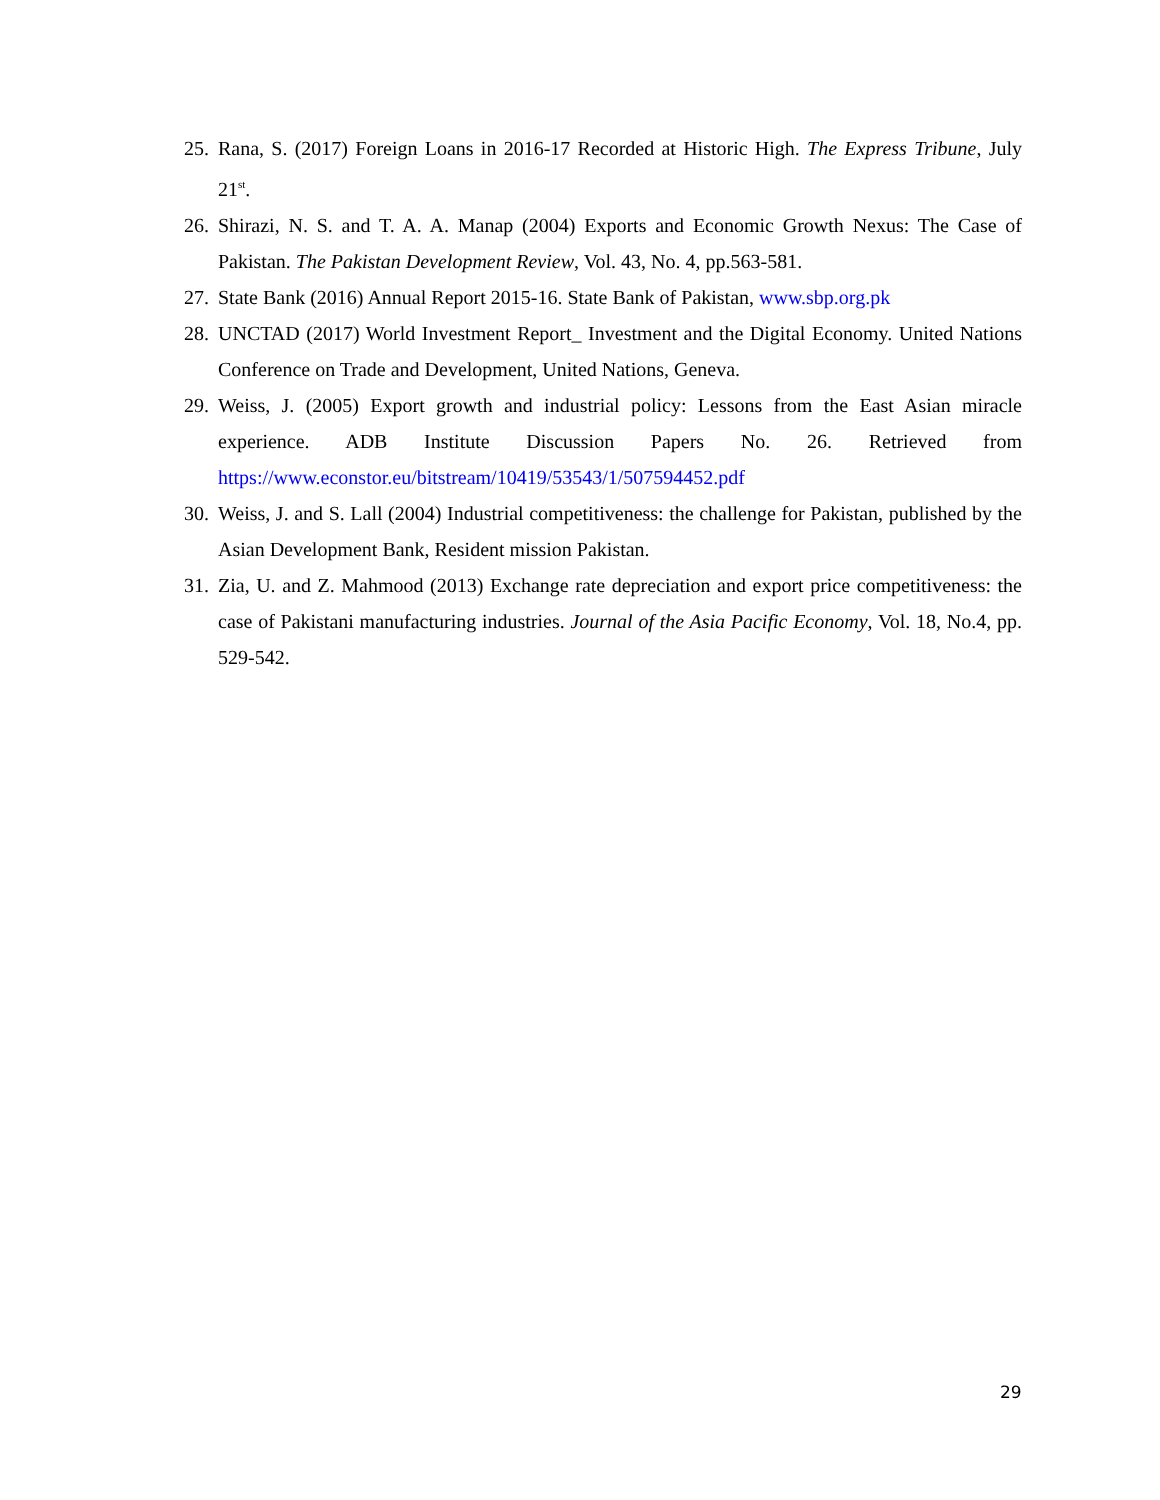25. Rana, S. (2017) Foreign Loans in 2016-17 Recorded at Historic High. The Express Tribune, July 21<sup>st</sup>.
26. Shirazi, N. S. and T. A. A. Manap (2004) Exports and Economic Growth Nexus: The Case of Pakistan. The Pakistan Development Review, Vol. 43, No. 4, pp.563-581.
27. State Bank (2016) Annual Report 2015-16. State Bank of Pakistan, www.sbp.org.pk
28. UNCTAD (2017) World Investment Report_ Investment and the Digital Economy. United Nations Conference on Trade and Development, United Nations, Geneva.
29. Weiss, J. (2005) Export growth and industrial policy: Lessons from the East Asian miracle experience. ADB Institute Discussion Papers No. 26. Retrieved from https://www.econstor.eu/bitstream/10419/53543/1/507594452.pdf
30. Weiss, J. and S. Lall (2004) Industrial competitiveness: the challenge for Pakistan, published by the Asian Development Bank, Resident mission Pakistan.
31. Zia, U. and Z. Mahmood (2013) Exchange rate depreciation and export price competitiveness: the case of Pakistani manufacturing industries. Journal of the Asia Pacific Economy, Vol. 18, No.4, pp. 529-542.
29